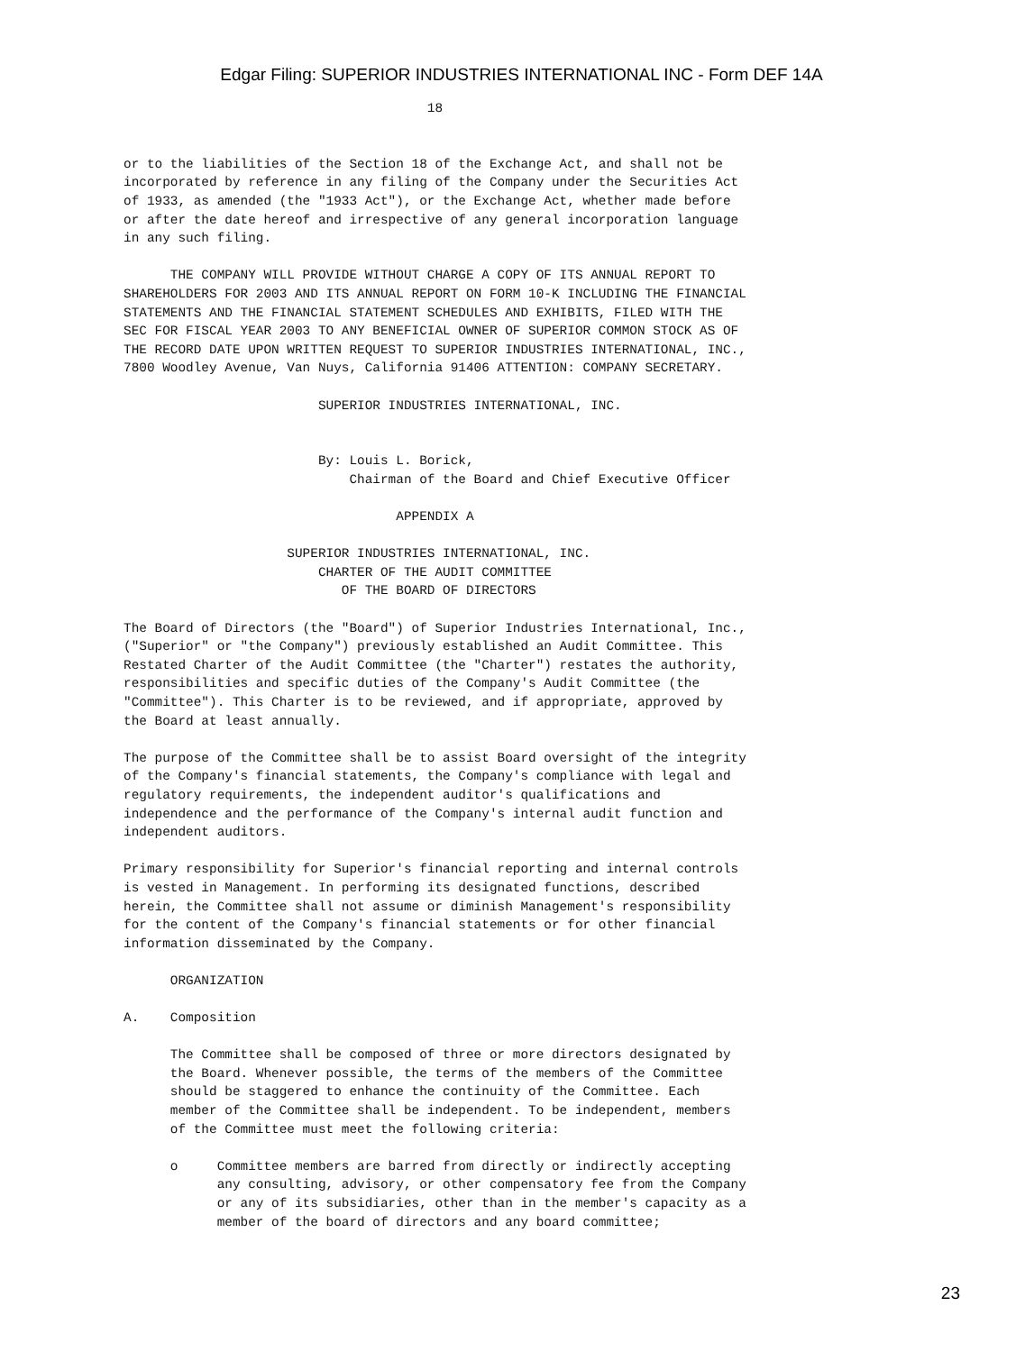Edgar Filing: SUPERIOR INDUSTRIES INTERNATIONAL INC - Form DEF 14A
                                       18


or to the liabilities of the Section 18 of the Exchange Act, and shall not be
incorporated by reference in any filing of the Company under the Securities Act
of 1933, as amended (the "1933 Act"), or the Exchange Act, whether made before
or after the date hereof and irrespective of any general incorporation language
in any such filing.

      THE COMPANY WILL PROVIDE WITHOUT CHARGE A COPY OF ITS ANNUAL REPORT TO
SHAREHOLDERS FOR 2003 AND ITS ANNUAL REPORT ON FORM 10-K INCLUDING THE FINANCIAL
STATEMENTS AND THE FINANCIAL STATEMENT SCHEDULES AND EXHIBITS, FILED WITH THE
SEC FOR FISCAL YEAR 2003 TO ANY BENEFICIAL OWNER OF SUPERIOR COMMON STOCK AS OF
THE RECORD DATE UPON WRITTEN REQUEST TO SUPERIOR INDUSTRIES INTERNATIONAL, INC.,
7800 Woodley Avenue, Van Nuys, California 91406 ATTENTION: COMPANY SECRETARY.

                         SUPERIOR INDUSTRIES INTERNATIONAL, INC.


                         By: Louis L. Borick,
                             Chairman of the Board and Chief Executive Officer

                                   APPENDIX A

                     SUPERIOR INDUSTRIES INTERNATIONAL, INC.
                         CHARTER OF THE AUDIT COMMITTEE
                            OF THE BOARD OF DIRECTORS

The Board of Directors (the "Board") of Superior Industries International, Inc.,
("Superior" or "the Company") previously established an Audit Committee. This
Restated Charter of the Audit Committee (the "Charter") restates the authority,
responsibilities and specific duties of the Company's Audit Committee (the
"Committee"). This Charter is to be reviewed, and if appropriate, approved by
the Board at least annually.

The purpose of the Committee shall be to assist Board oversight of the integrity
of the Company's financial statements, the Company's compliance with legal and
regulatory requirements, the independent auditor's qualifications and
independence and the performance of the Company's internal audit function and
independent auditors.

Primary responsibility for Superior's financial reporting and internal controls
is vested in Management. In performing its designated functions, described
herein, the Committee shall not assume or diminish Management's responsibility
for the content of the Company's financial statements or for other financial
information disseminated by the Company.

      ORGANIZATION

A.    Composition

      The Committee shall be composed of three or more directors designated by
      the Board. Whenever possible, the terms of the members of the Committee
      should be staggered to enhance the continuity of the Committee. Each
      member of the Committee shall be independent. To be independent, members
      of the Committee must meet the following criteria:

      o     Committee members are barred from directly or indirectly accepting
            any consulting, advisory, or other compensatory fee from the Company
            or any of its subsidiaries, other than in the member's capacity as a
            member of the board of directors and any board committee;
23